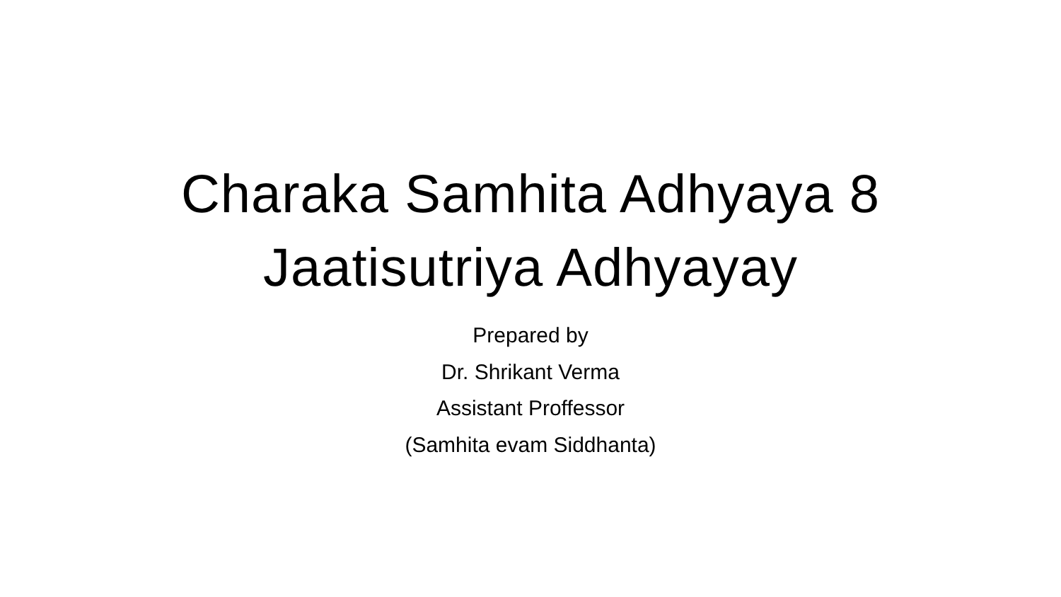Charaka Samhita Adhyaya 8
Jaatisutriya Adhyayay
Prepared by
Dr. Shrikant Verma
Assistant Proffessor
(Samhita evam Siddhanta)